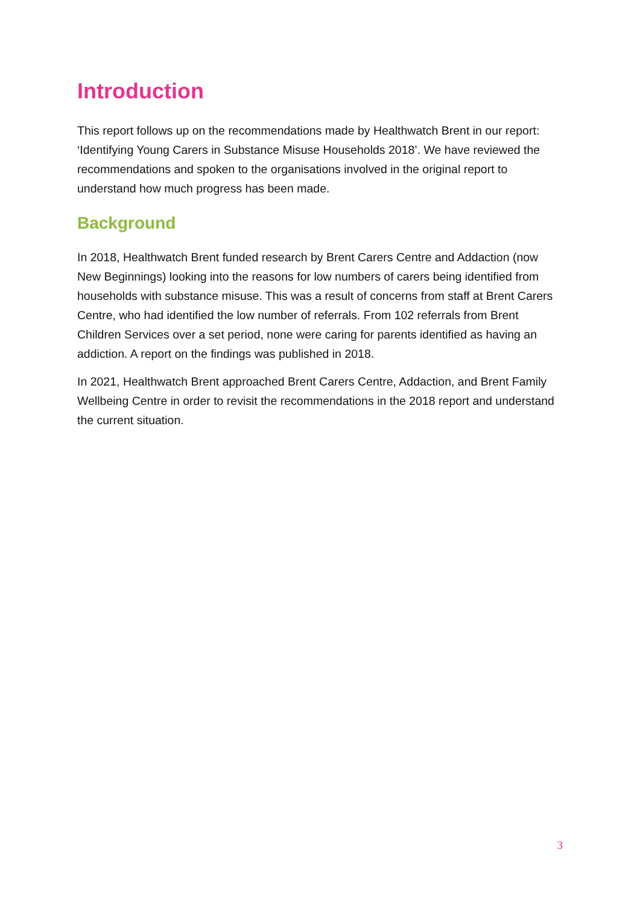Introduction
This report follows up on the recommendations made by Healthwatch Brent in our report: ‘Identifying Young Carers in Substance Misuse Households 2018’. We have reviewed the recommendations and spoken to the organisations involved in the original report to understand how much progress has been made.
Background
In 2018, Healthwatch Brent funded research by Brent Carers Centre and Addaction (now New Beginnings) looking into the reasons for low numbers of carers being identified from households with substance misuse. This was a result of concerns from staff at Brent Carers Centre, who had identified the low number of referrals. From 102 referrals from Brent Children Services over a set period, none were caring for parents identified as having an addiction. A report on the findings was published in 2018.
In 2021, Healthwatch Brent approached Brent Carers Centre, Addaction, and Brent Family Wellbeing Centre in order to revisit the recommendations in the 2018 report and understand the current situation.
3